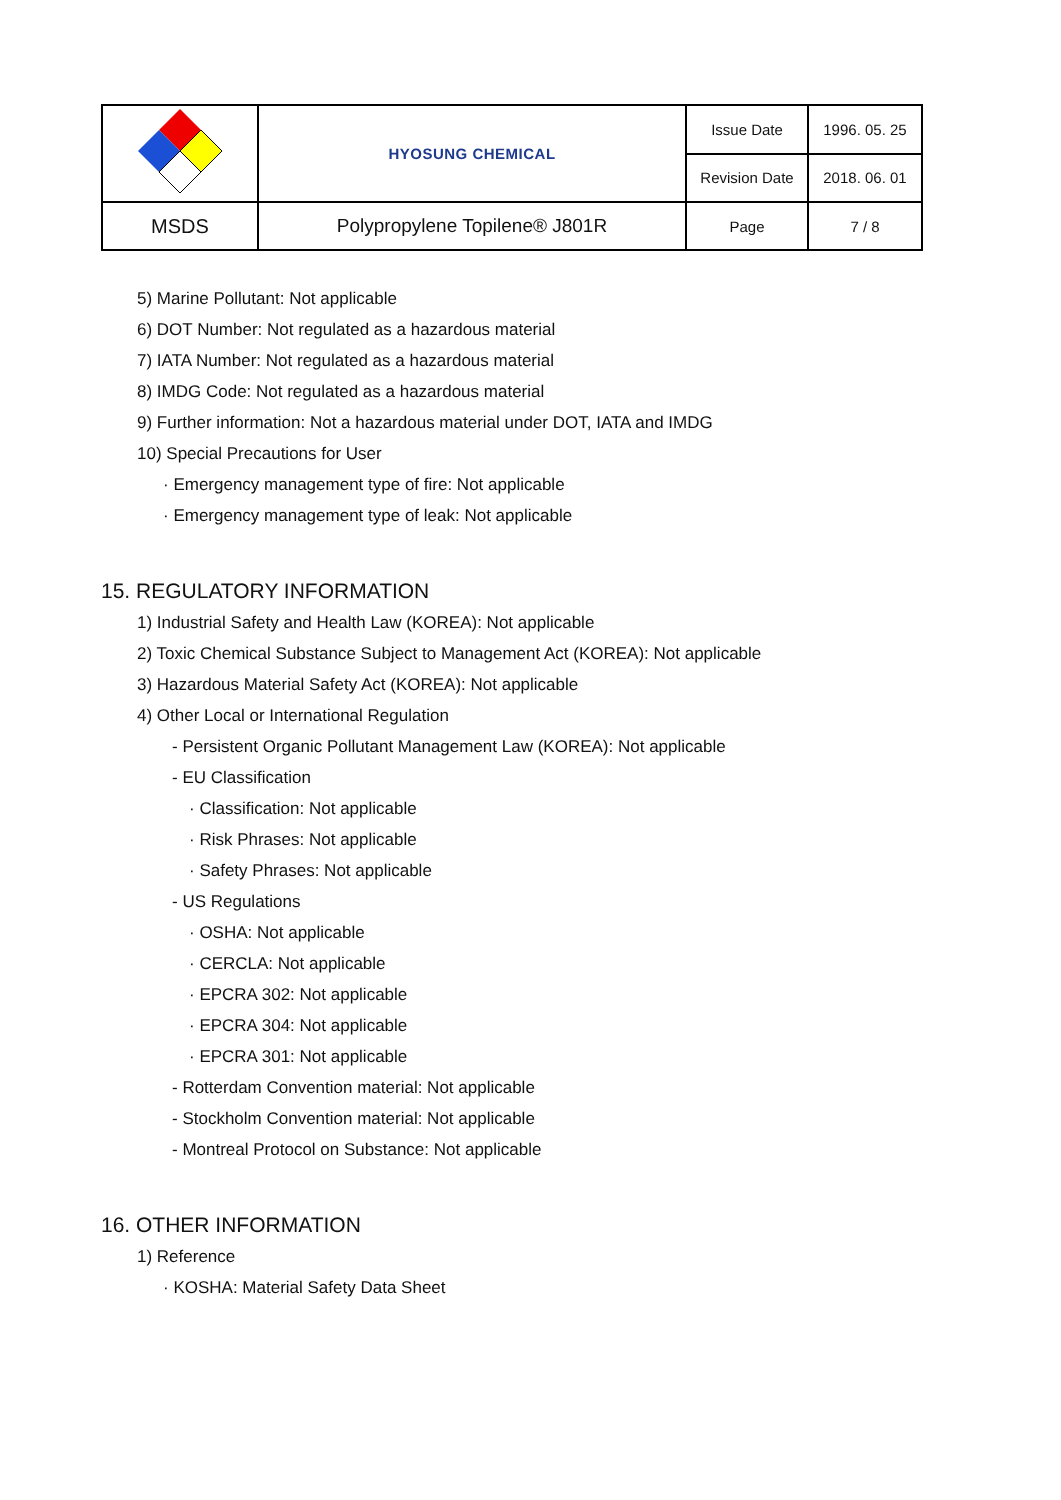| | HYOSUNG CHEMICAL | Issue Date | 1996. 05. 25 |
| | | Revision Date | 2018. 06. 01 |
| MSDS | Polypropylene Topilene® J801R | Page | 7 / 8 |
5) Marine Pollutant: Not applicable
6) DOT Number: Not regulated as a hazardous material
7) IATA Number: Not regulated as a hazardous material
8) IMDG Code: Not regulated as a hazardous material
9) Further information: Not a hazardous material under DOT, IATA and IMDG
10) Special Precautions for User
· Emergency management type of fire: Not applicable
· Emergency management type of leak: Not applicable
15. REGULATORY INFORMATION
1) Industrial Safety and Health Law (KOREA): Not applicable
2) Toxic Chemical Substance Subject to Management Act (KOREA): Not applicable
3) Hazardous Material Safety Act (KOREA): Not applicable
4) Other Local or International Regulation
- Persistent Organic Pollutant Management Law (KOREA): Not applicable
- EU Classification
· Classification: Not applicable
· Risk Phrases: Not applicable
· Safety Phrases: Not applicable
- US Regulations
· OSHA: Not applicable
· CERCLA: Not applicable
· EPCRA 302: Not applicable
· EPCRA 304: Not applicable
· EPCRA 301: Not applicable
- Rotterdam Convention material: Not applicable
- Stockholm Convention material: Not applicable
- Montreal Protocol on Substance: Not applicable
16. OTHER INFORMATION
1) Reference
· KOSHA: Material Safety Data Sheet